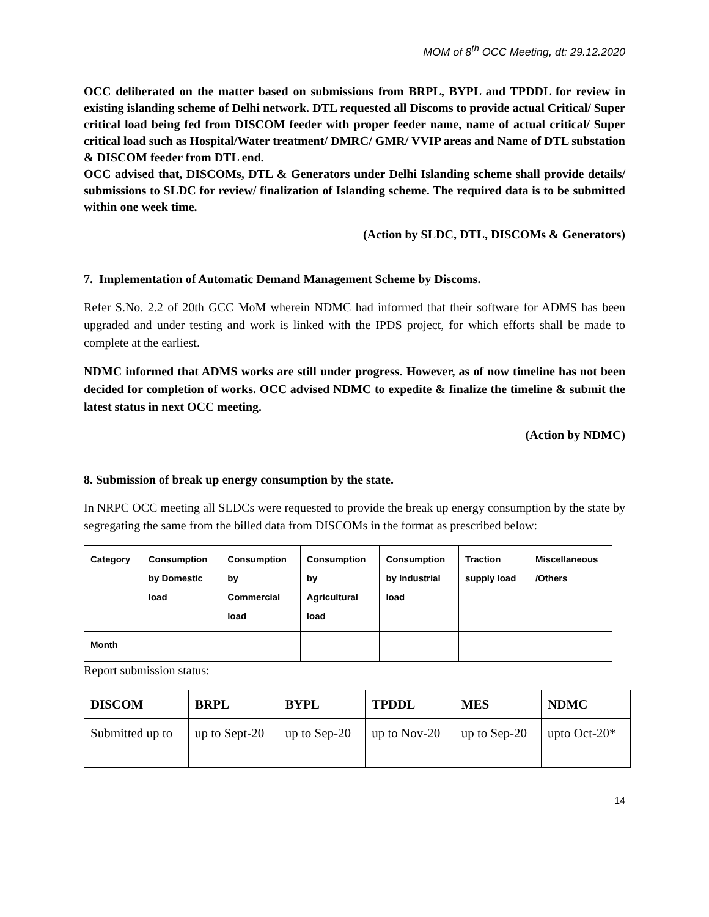MOM of 8<sup>th</sup> OCC Meeting, dt: 29.12.2020
OCC deliberated on the matter based on submissions from BRPL, BYPL and TPDDL for review in existing islanding scheme of Delhi network. DTL requested all Discoms to provide actual Critical/ Super critical load being fed from DISCOM feeder with proper feeder name, name of actual critical/ Super critical load such as Hospital/Water treatment/ DMRC/ GMR/ VVIP areas and Name of DTL substation & DISCOM feeder from DTL end.
OCC advised that, DISCOMs, DTL & Generators under Delhi Islanding scheme shall provide details/ submissions to SLDC for review/ finalization of Islanding scheme. The required data is to be submitted within one week time.
(Action by SLDC, DTL, DISCOMs & Generators)
7. Implementation of Automatic Demand Management Scheme by Discoms.
Refer S.No. 2.2 of 20th GCC MoM wherein NDMC had informed that their software for ADMS has been upgraded and under testing and work is linked with the IPDS project, for which efforts shall be made to complete at the earliest.
NDMC informed that ADMS works are still under progress. However, as of now timeline has not been decided for completion of works. OCC advised NDMC to expedite & finalize the timeline & submit the latest status in next OCC meeting.
(Action by NDMC)
8. Submission of break up energy consumption by the state.
In NRPC OCC meeting all SLDCs were requested to provide the break up energy consumption by the state by segregating the same from the billed data from DISCOMs in the format as prescribed below:
| Category | Consumption by Domestic load | Consumption by Commercial load | Consumption by Agricultural load | Consumption by Industrial load | Traction supply load | Miscellaneous /Others |
| Month | | | | | | |
Report submission status:
| DISCOM | BRPL | BYPL | TPDDL | MES | NDMC |
| --- | --- | --- | --- | --- | --- |
| Submitted up to | up to Sept-20 | up to Sep-20 | up to Nov-20 | up to Sep-20 | upto Oct-20* |
14